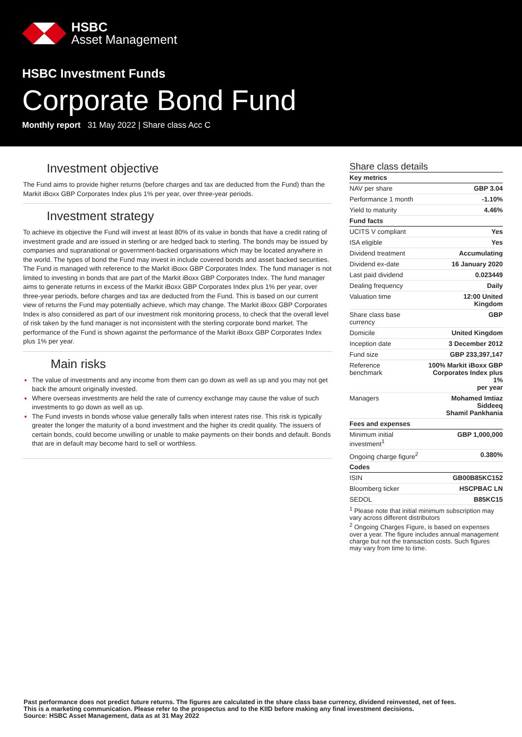HSBC
Asset Management
HSBC Investment Funds
Corporate Bond Fund
Monthly report 31 May 2022 | Share class Acc C
Investment objective
The Fund aims to provide higher returns (before charges and tax are deducted from the Fund) than the Markit iBoxx GBP Corporates Index plus 1% per year, over three-year periods.
Investment strategy
To achieve its objective the Fund will invest at least 80% of its value in bonds that have a credit rating of investment grade and are issued in sterling or are hedged back to sterling. The bonds may be issued by companies and supranational or government-backed organisations which may be located anywhere in the world. The types of bond the Fund may invest in include covered bonds and asset backed securities. The Fund is managed with reference to the Markit iBoxx GBP Corporates Index. The fund manager is not limited to investing in bonds that are part of the Markit iBoxx GBP Corporates Index. The fund manager aims to generate returns in excess of the Markit iBoxx GBP Corporates Index plus 1% per year, over three-year periods, before charges and tax are deducted from the Fund. This is based on our current view of returns the Fund may potentially achieve, which may change. The Markit iBoxx GBP Corporates Index is also considered as part of our investment risk monitoring process, to check that the overall level of risk taken by the fund manager is not inconsistent with the sterling corporate bond market. The performance of the Fund is shown against the performance of the Markit iBoxx GBP Corporates Index plus 1% per year.
Main risks
The value of investments and any income from them can go down as well as up and you may not get back the amount originally invested.
Where overseas investments are held the rate of currency exchange may cause the value of such investments to go down as well as up.
The Fund invests in bonds whose value generally falls when interest rates rise. This risk is typically greater the longer the maturity of a bond investment and the higher its credit quality. The issuers of certain bonds, could become unwilling or unable to make payments on their bonds and default. Bonds that are in default may become hard to sell or worthless.
Share class details
| Key metrics | |
| --- | --- |
| NAV per share | GBP 3.04 |
| Performance 1 month | -1.10% |
| Yield to maturity | 4.46% |
| Fund facts | |
| UCITS V compliant | Yes |
| ISA eligible | Yes |
| Dividend treatment | Accumulating |
| Dividend ex-date | 16 January 2020 |
| Last paid dividend | 0.023449 |
| Dealing frequency | Daily |
| Valuation time | 12:00 United Kingdom |
| Share class base currency | GBP |
| Domicile | United Kingdom |
| Inception date | 3 December 2012 |
| Fund size | GBP 233,397,147 |
| Reference benchmark | 100% Markit iBoxx GBP Corporates Index plus 1% per year |
| Managers | Mohamed Imtiaz Siddeeq Shamil Pankhania |
| Fees and expenses | |
| Minimum initial investment<sup>1</sup> | GBP 1,000,000 |
| Ongoing charge figure<sup>2</sup> | 0.380% |
| Codes | |
| ISIN | GB00B85KC152 |
| Bloomberg ticker | HSCPBAC LN |
| SEDOL | B85KC15 |
<sup>1</sup> Please note that initial minimum subscription may vary across different distributors
<sup>2</sup> Ongoing Charges Figure, is based on expenses over a year. The figure includes annual management charge but not the transaction costs. Such figures may vary from time to time.
Past performance does not predict future returns. The figures are calculated in the share class base currency, dividend reinvested, net of fees.
This is a marketing communication. Please refer to the prospectus and to the KIID before making any final investment decisions.
Source: HSBC Asset Management, data as at 31 May 2022